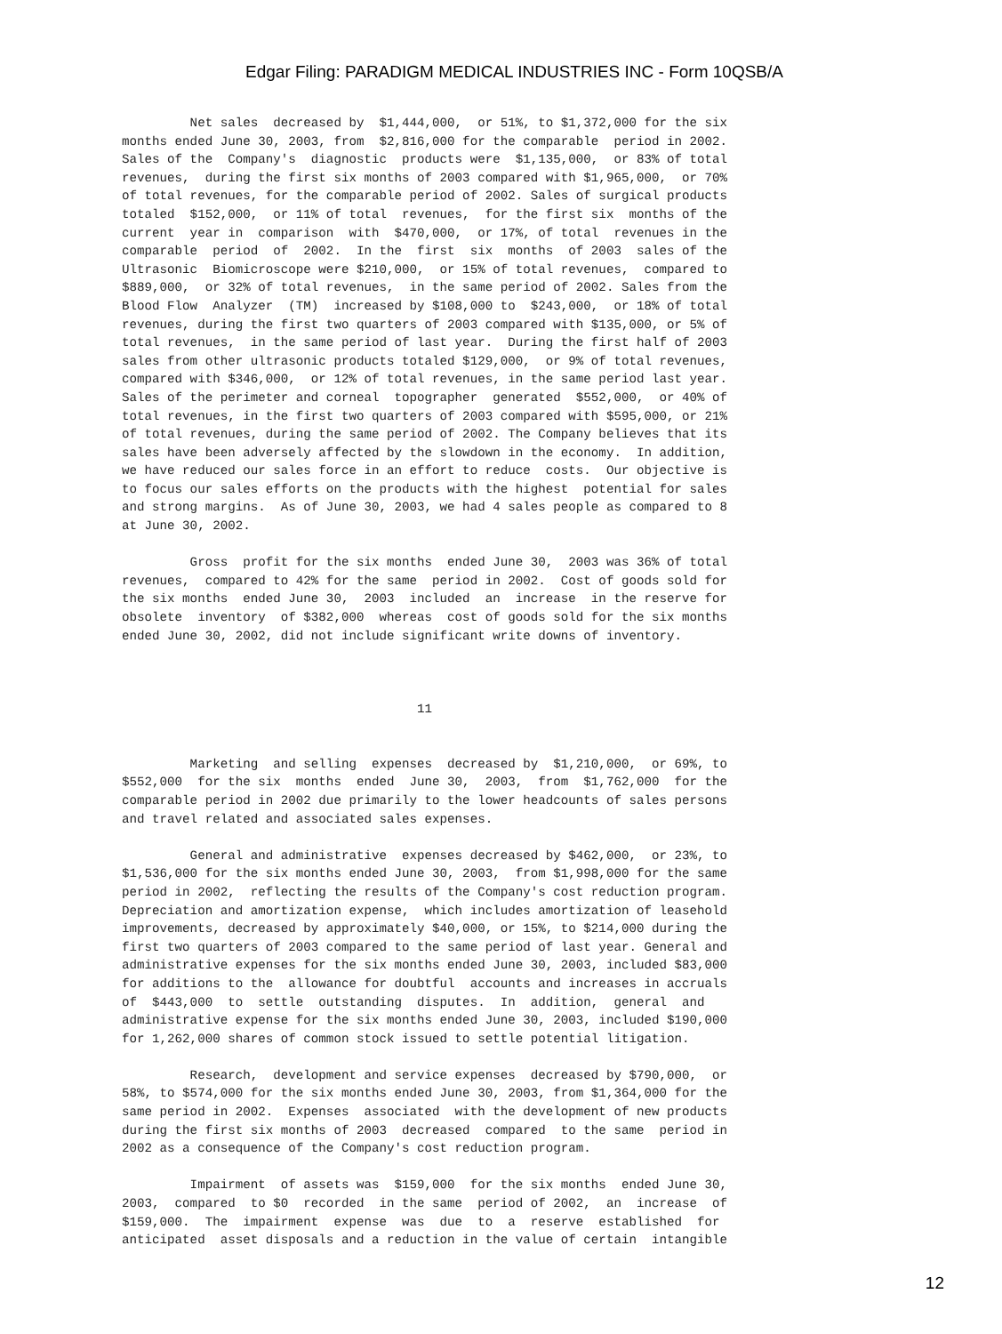Edgar Filing: PARADIGM MEDICAL INDUSTRIES INC - Form 10QSB/A
         Net sales  decreased by  $1,444,000,  or 51%, to $1,372,000 for the six
months ended June 30, 2003, from  $2,816,000 for the comparable  period in 2002.
Sales of the  Company's  diagnostic  products were  $1,135,000,  or 83% of total
revenues,  during the first six months of 2003 compared with $1,965,000,  or 70%
of total revenues, for the comparable period of 2002. Sales of surgical products
totaled  $152,000,  or 11% of total  revenues,  for the first six  months of the
current  year in  comparison  with  $470,000,  or 17%, of total  revenues in the
comparable  period  of  2002.  In the  first  six  months  of 2003  sales of the
Ultrasonic  Biomicroscope were $210,000,  or 15% of total revenues,  compared to
$889,000,  or 32% of total revenues,  in the same period of 2002. Sales from the
Blood Flow  Analyzer  (TM)  increased by $108,000 to  $243,000,  or 18% of total
revenues, during the first two quarters of 2003 compared with $135,000, or 5% of
total revenues,  in the same period of last year.  During the first half of 2003
sales from other ultrasonic products totaled $129,000,  or 9% of total revenues,
compared with $346,000,  or 12% of total revenues, in the same period last year.
Sales of the perimeter and corneal  topographer  generated  $552,000,  or 40% of
total revenues, in the first two quarters of 2003 compared with $595,000, or 21%
of total revenues, during the same period of 2002. The Company believes that its
sales have been adversely affected by the slowdown in the economy.  In addition,
we have reduced our sales force in an effort to reduce  costs.  Our objective is
to focus our sales efforts on the products with the highest  potential for sales
and strong margins.  As of June 30, 2003, we had 4 sales people as compared to 8
at June 30, 2002.

         Gross  profit for the six months  ended June 30,  2003 was 36% of total
revenues,  compared to 42% for the same  period in 2002.  Cost of goods sold for
the six months  ended June 30,  2003  included  an  increase  in the reserve for
obsolete  inventory  of $382,000  whereas  cost of goods sold for the six months
ended June 30, 2002, did not include significant write downs of inventory.



                                       11


         Marketing  and selling  expenses  decreased by  $1,210,000,  or 69%, to
$552,000  for the six  months  ended  June 30,  2003,  from  $1,762,000  for the
comparable period in 2002 due primarily to the lower headcounts of sales persons
and travel related and associated sales expenses.

         General and administrative  expenses decreased by $462,000,  or 23%, to
$1,536,000 for the six months ended June 30, 2003,  from $1,998,000 for the same
period in 2002,  reflecting the results of the Company's cost reduction program.
Depreciation and amortization expense,  which includes amortization of leasehold
improvements, decreased by approximately $40,000, or 15%, to $214,000 during the
first two quarters of 2003 compared to the same period of last year. General and
administrative expenses for the six months ended June 30, 2003, included $83,000
for additions to the  allowance for doubtful  accounts and increases in accruals
of  $443,000  to  settle  outstanding  disputes.  In  addition,  general  and
administrative expense for the six months ended June 30, 2003, included $190,000
for 1,262,000 shares of common stock issued to settle potential litigation.

         Research,  development and service expenses  decreased by $790,000,  or
58%, to $574,000 for the six months ended June 30, 2003, from $1,364,000 for the
same period in 2002.  Expenses  associated  with the development of new products
during the first six months of 2003  decreased  compared  to the same  period in
2002 as a consequence of the Company's cost reduction program.

         Impairment  of assets was  $159,000  for the six months  ended June 30,
2003,  compared  to $0  recorded  in the same  period of 2002,  an  increase  of
$159,000.  The  impairment  expense  was  due  to  a  reserve  established  for
anticipated  asset disposals and a reduction in the value of certain  intangible
12